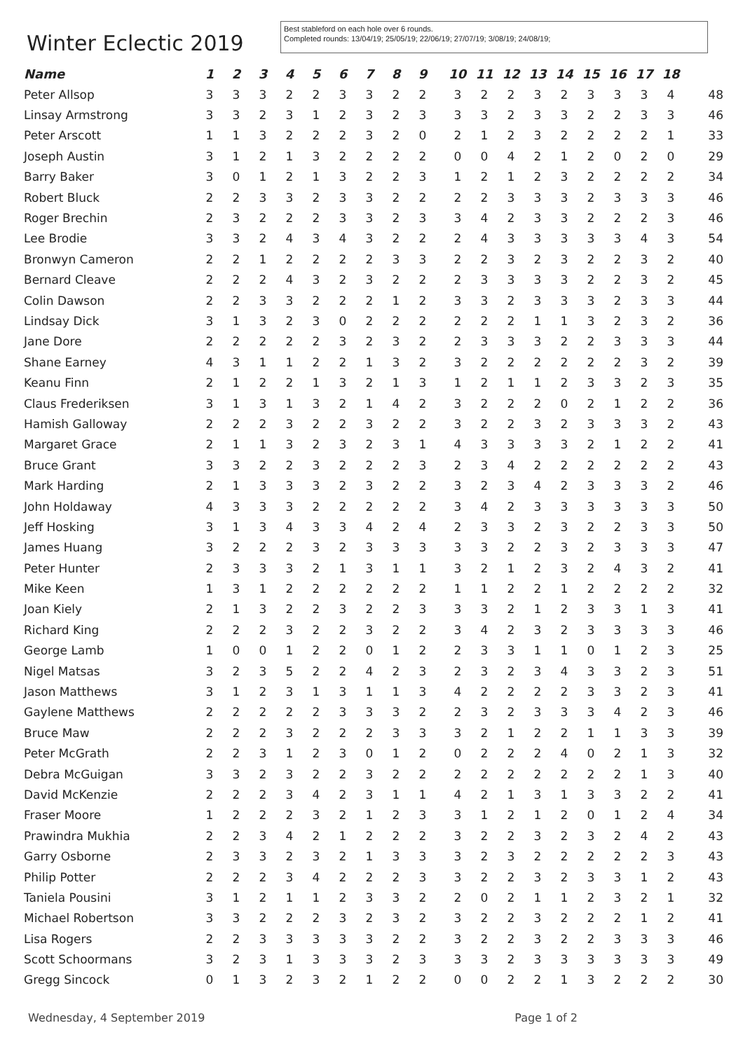Winter Eclectic 2019
Best stableford on each hole over 6 rounds.
Completed rounds: 13/04/19; 25/05/19; 22/06/19; 27/07/19; 3/08/19; 24/08/19;
| Name | 1 | 2 | 3 | 4 | 5 | 6 | 7 | 8 | 9 | 10 | 11 | 12 | 13 | 14 | 15 | 16 | 17 | 18 | |
| --- | --- | --- | --- | --- | --- | --- | --- | --- | --- | --- | --- | --- | --- | --- | --- | --- | --- | --- | --- |
| Peter Allsop | 3 | 3 | 3 | 2 | 2 | 3 | 3 | 2 | 2 | 3 | 2 | 2 | 3 | 2 | 3 | 3 | 3 | 4 | 48 |
| Linsay Armstrong | 3 | 3 | 2 | 3 | 1 | 2 | 3 | 2 | 3 | 3 | 3 | 2 | 3 | 3 | 2 | 2 | 3 | 3 | 46 |
| Peter Arscott | 1 | 1 | 3 | 2 | 2 | 2 | 3 | 2 | 0 | 2 | 1 | 2 | 3 | 2 | 2 | 2 | 2 | 1 | 33 |
| Joseph Austin | 3 | 1 | 2 | 1 | 3 | 2 | 2 | 2 | 2 | 0 | 0 | 4 | 2 | 1 | 2 | 0 | 2 | 0 | 29 |
| Barry Baker | 3 | 0 | 1 | 2 | 1 | 3 | 2 | 2 | 3 | 1 | 2 | 1 | 2 | 3 | 2 | 2 | 2 | 2 | 34 |
| Robert Bluck | 2 | 2 | 3 | 3 | 2 | 3 | 3 | 2 | 2 | 2 | 2 | 3 | 3 | 3 | 2 | 3 | 3 | 3 | 46 |
| Roger Brechin | 2 | 3 | 2 | 2 | 2 | 3 | 3 | 2 | 3 | 3 | 4 | 2 | 3 | 3 | 2 | 2 | 2 | 3 | 46 |
| Lee Brodie | 3 | 3 | 2 | 4 | 3 | 4 | 3 | 2 | 2 | 2 | 4 | 3 | 3 | 3 | 3 | 3 | 4 | 3 | 54 |
| Bronwyn Cameron | 2 | 2 | 1 | 2 | 2 | 2 | 2 | 3 | 3 | 2 | 2 | 3 | 2 | 3 | 2 | 2 | 3 | 2 | 40 |
| Bernard Cleave | 2 | 2 | 2 | 4 | 3 | 2 | 3 | 2 | 2 | 2 | 3 | 3 | 3 | 3 | 2 | 2 | 3 | 2 | 45 |
| Colin Dawson | 2 | 2 | 3 | 3 | 2 | 2 | 2 | 1 | 2 | 3 | 3 | 2 | 3 | 3 | 3 | 2 | 3 | 3 | 44 |
| Lindsay Dick | 3 | 1 | 3 | 2 | 3 | 0 | 2 | 2 | 2 | 2 | 2 | 2 | 1 | 1 | 3 | 2 | 3 | 2 | 36 |
| Jane Dore | 2 | 2 | 2 | 2 | 2 | 3 | 2 | 3 | 2 | 2 | 3 | 3 | 3 | 2 | 2 | 3 | 3 | 3 | 44 |
| Shane Earney | 4 | 3 | 1 | 1 | 2 | 2 | 1 | 3 | 2 | 3 | 2 | 2 | 2 | 2 | 2 | 2 | 3 | 2 | 39 |
| Keanu Finn | 2 | 1 | 2 | 2 | 1 | 3 | 2 | 1 | 3 | 1 | 2 | 1 | 1 | 2 | 3 | 3 | 2 | 3 | 35 |
| Claus Frederiksen | 3 | 1 | 3 | 1 | 3 | 2 | 1 | 4 | 2 | 3 | 2 | 2 | 2 | 0 | 2 | 1 | 2 | 2 | 36 |
| Hamish Galloway | 2 | 2 | 2 | 3 | 2 | 2 | 3 | 2 | 2 | 3 | 2 | 2 | 3 | 2 | 3 | 3 | 3 | 2 | 43 |
| Margaret Grace | 2 | 1 | 1 | 3 | 2 | 3 | 2 | 3 | 1 | 4 | 3 | 3 | 3 | 3 | 2 | 1 | 2 | 2 | 41 |
| Bruce Grant | 3 | 3 | 2 | 2 | 3 | 2 | 2 | 2 | 3 | 2 | 3 | 4 | 2 | 2 | 2 | 2 | 2 | 2 | 43 |
| Mark Harding | 2 | 1 | 3 | 3 | 3 | 2 | 3 | 2 | 2 | 3 | 2 | 3 | 4 | 2 | 3 | 3 | 3 | 2 | 46 |
| John Holdaway | 4 | 3 | 3 | 3 | 2 | 2 | 2 | 2 | 2 | 3 | 4 | 2 | 3 | 3 | 3 | 3 | 3 | 3 | 50 |
| Jeff Hosking | 3 | 1 | 3 | 4 | 3 | 3 | 4 | 2 | 4 | 2 | 3 | 3 | 2 | 3 | 2 | 2 | 3 | 3 | 50 |
| James Huang | 3 | 2 | 2 | 2 | 3 | 2 | 3 | 3 | 3 | 3 | 3 | 2 | 2 | 3 | 2 | 3 | 3 | 3 | 47 |
| Peter Hunter | 2 | 3 | 3 | 3 | 2 | 1 | 3 | 1 | 1 | 3 | 2 | 1 | 2 | 3 | 2 | 4 | 3 | 2 | 41 |
| Mike Keen | 1 | 3 | 1 | 2 | 2 | 2 | 2 | 2 | 2 | 1 | 1 | 2 | 2 | 1 | 2 | 2 | 2 | 2 | 32 |
| Joan Kiely | 2 | 1 | 3 | 2 | 2 | 3 | 2 | 2 | 3 | 3 | 3 | 2 | 1 | 2 | 3 | 3 | 1 | 3 | 41 |
| Richard King | 2 | 2 | 2 | 3 | 2 | 2 | 3 | 2 | 2 | 3 | 4 | 2 | 3 | 2 | 3 | 3 | 3 | 3 | 46 |
| George Lamb | 1 | 0 | 0 | 1 | 2 | 2 | 0 | 1 | 2 | 2 | 3 | 3 | 1 | 1 | 0 | 1 | 2 | 3 | 25 |
| Nigel Matsas | 3 | 2 | 3 | 5 | 2 | 2 | 4 | 2 | 3 | 2 | 3 | 2 | 3 | 4 | 3 | 3 | 2 | 3 | 51 |
| Jason Matthews | 3 | 1 | 2 | 3 | 1 | 3 | 1 | 1 | 3 | 4 | 2 | 2 | 2 | 2 | 3 | 3 | 2 | 3 | 41 |
| Gaylene Matthews | 2 | 2 | 2 | 2 | 2 | 3 | 3 | 3 | 2 | 2 | 3 | 2 | 3 | 3 | 3 | 4 | 2 | 3 | 46 |
| Bruce Maw | 2 | 2 | 2 | 3 | 2 | 2 | 2 | 3 | 3 | 3 | 2 | 1 | 2 | 2 | 1 | 1 | 3 | 3 | 39 |
| Peter McGrath | 2 | 2 | 3 | 1 | 2 | 3 | 0 | 1 | 2 | 0 | 2 | 2 | 2 | 4 | 0 | 2 | 1 | 3 | 32 |
| Debra McGuigan | 3 | 3 | 2 | 3 | 2 | 2 | 3 | 2 | 2 | 2 | 2 | 2 | 2 | 2 | 2 | 2 | 1 | 3 | 40 |
| David McKenzie | 2 | 2 | 2 | 3 | 4 | 2 | 3 | 1 | 1 | 4 | 2 | 1 | 3 | 1 | 3 | 3 | 2 | 2 | 41 |
| Fraser Moore | 1 | 2 | 2 | 2 | 3 | 2 | 1 | 2 | 3 | 3 | 1 | 2 | 1 | 2 | 0 | 1 | 2 | 4 | 34 |
| Prawindra Mukhia | 2 | 2 | 3 | 4 | 2 | 1 | 2 | 2 | 2 | 3 | 2 | 2 | 3 | 2 | 3 | 2 | 4 | 2 | 43 |
| Garry Osborne | 2 | 3 | 3 | 2 | 3 | 2 | 1 | 3 | 3 | 3 | 2 | 3 | 2 | 2 | 2 | 2 | 2 | 3 | 43 |
| Philip Potter | 2 | 2 | 2 | 3 | 4 | 2 | 2 | 2 | 3 | 3 | 2 | 2 | 3 | 2 | 3 | 3 | 1 | 2 | 43 |
| Taniela Pousini | 3 | 1 | 2 | 1 | 1 | 2 | 3 | 3 | 2 | 2 | 0 | 2 | 1 | 1 | 2 | 3 | 2 | 1 | 32 |
| Michael Robertson | 3 | 3 | 2 | 2 | 2 | 3 | 2 | 3 | 2 | 3 | 2 | 2 | 3 | 2 | 2 | 2 | 1 | 2 | 41 |
| Lisa Rogers | 2 | 2 | 3 | 3 | 3 | 3 | 3 | 2 | 2 | 3 | 2 | 2 | 3 | 2 | 2 | 3 | 3 | 3 | 46 |
| Scott Schoormans | 3 | 2 | 3 | 1 | 3 | 3 | 3 | 2 | 3 | 3 | 3 | 2 | 3 | 3 | 3 | 3 | 3 | 3 | 49 |
| Gregg Sincock | 0 | 1 | 3 | 2 | 3 | 2 | 1 | 2 | 2 | 0 | 0 | 2 | 2 | 1 | 3 | 2 | 2 | 2 | 30 |
Wednesday, 4 September 2019 Page 1 of 2